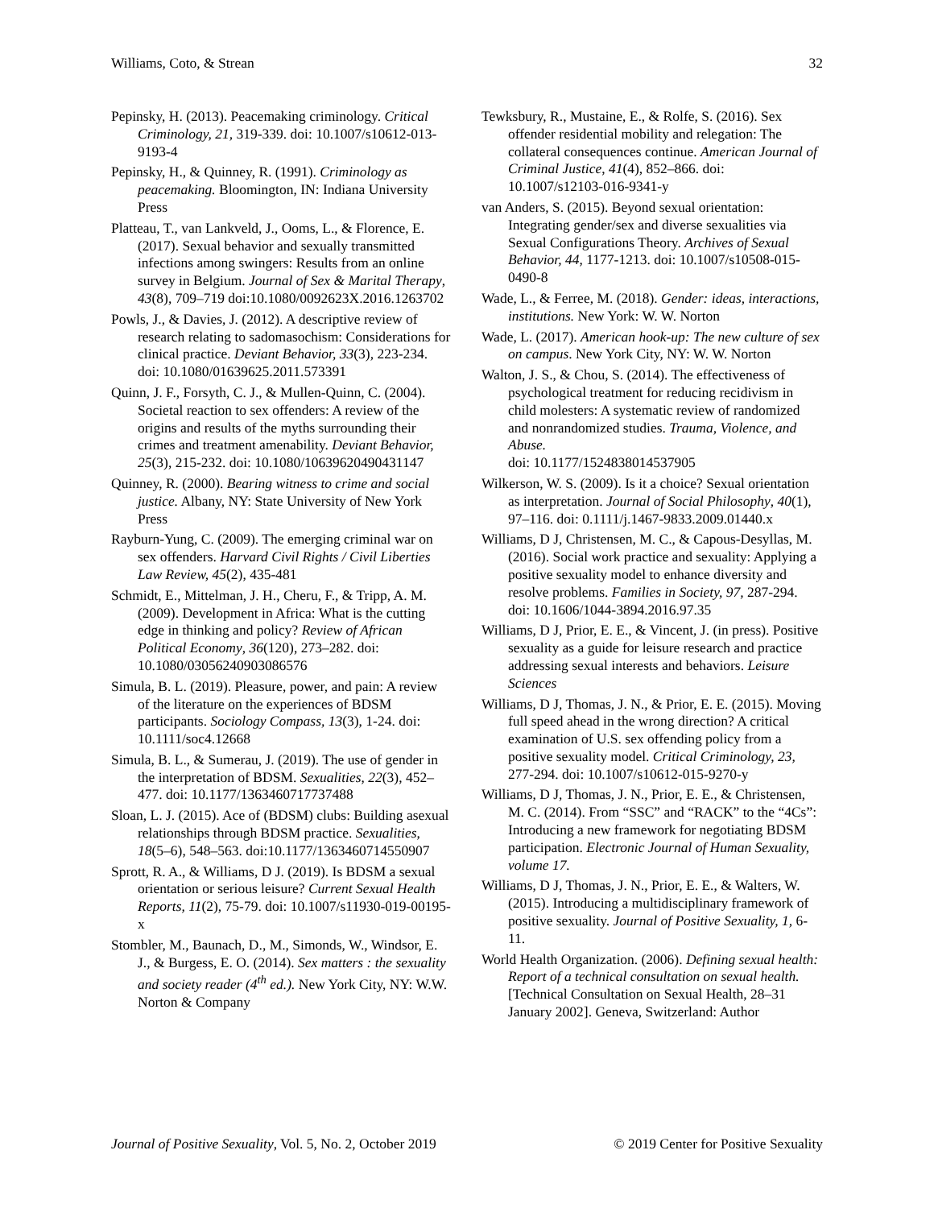Williams, Coto, & Strean 32
Pepinsky, H. (2013). Peacemaking criminology. Critical Criminology, 21, 319-339. doi: 10.1007/s10612-013-9193-4
Pepinsky, H., & Quinney, R. (1991). Criminology as peacemaking. Bloomington, IN: Indiana University Press
Platteau, T., van Lankveld, J., Ooms, L., & Florence, E. (2017). Sexual behavior and sexually transmitted infections among swingers: Results from an online survey in Belgium. Journal of Sex & Marital Therapy, 43(8), 709–719 doi:10.1080/0092623X.2016.1263702
Powls, J., & Davies, J. (2012). A descriptive review of research relating to sadomasochism: Considerations for clinical practice. Deviant Behavior, 33(3), 223-234. doi: 10.1080/01639625.2011.573391
Quinn, J. F., Forsyth, C. J., & Mullen-Quinn, C. (2004). Societal reaction to sex offenders: A review of the origins and results of the myths surrounding their crimes and treatment amenability. Deviant Behavior, 25(3), 215-232. doi: 10.1080/10639620490431147
Quinney, R. (2000). Bearing witness to crime and social justice. Albany, NY: State University of New York Press
Rayburn-Yung, C. (2009). The emerging criminal war on sex offenders. Harvard Civil Rights / Civil Liberties Law Review, 45(2), 435-481
Schmidt, E., Mittelman, J. H., Cheru, F., & Tripp, A. M. (2009). Development in Africa: What is the cutting edge in thinking and policy? Review of African Political Economy, 36(120), 273–282. doi: 10.1080/03056240903086576
Simula, B. L. (2019). Pleasure, power, and pain: A review of the literature on the experiences of BDSM participants. Sociology Compass, 13(3), 1-24. doi: 10.1111/soc4.12668
Simula, B. L., & Sumerau, J. (2019). The use of gender in the interpretation of BDSM. Sexualities, 22(3), 452–477. doi: 10.1177/1363460717737488
Sloan, L. J. (2015). Ace of (BDSM) clubs: Building asexual relationships through BDSM practice. Sexualities, 18(5–6), 548–563. doi:10.1177/1363460714550907
Sprott, R. A., & Williams, D J. (2019). Is BDSM a sexual orientation or serious leisure? Current Sexual Health Reports, 11(2), 75-79. doi: 10.1007/s11930-019-00195-x
Stombler, M., Baunach, D., M., Simonds, W., Windsor, E. J., & Burgess, E. O. (2014). Sex matters : the sexuality and society reader (4<sup>th</sup> ed.). New York City, NY: W.W. Norton & Company
Tewksbury, R., Mustaine, E., & Rolfe, S. (2016). Sex offender residential mobility and relegation: The collateral consequences continue. American Journal of Criminal Justice, 41(4), 852–866. doi: 10.1007/s12103-016-9341-y
van Anders, S. (2015). Beyond sexual orientation: Integrating gender/sex and diverse sexualities via Sexual Configurations Theory. Archives of Sexual Behavior, 44, 1177-1213. doi: 10.1007/s10508-015-0490-8
Wade, L., & Ferree, M. (2018). Gender: ideas, interactions, institutions. New York: W. W. Norton
Wade, L. (2017). American hook-up: The new culture of sex on campus. New York City, NY: W. W. Norton
Walton, J. S., & Chou, S. (2014). The effectiveness of psychological treatment for reducing recidivism in child molesters: A systematic review of randomized and nonrandomized studies. Trauma, Violence, and Abuse.
doi: 10.1177/1524838014537905
Wilkerson, W. S. (2009). Is it a choice? Sexual orientation as interpretation. Journal of Social Philosophy, 40(1), 97–116. doi: 0.1111/j.1467-9833.2009.01440.x
Williams, D J, Christensen, M. C., & Capous-Desyllas, M. (2016). Social work practice and sexuality: Applying a positive sexuality model to enhance diversity and resolve problems. Families in Society, 97, 287-294. doi: 10.1606/1044-3894.2016.97.35
Williams, D J, Prior, E. E., & Vincent, J. (in press). Positive sexuality as a guide for leisure research and practice addressing sexual interests and behaviors. Leisure Sciences
Williams, D J, Thomas, J. N., & Prior, E. E. (2015). Moving full speed ahead in the wrong direction? A critical examination of U.S. sex offending policy from a positive sexuality model. Critical Criminology, 23, 277-294. doi: 10.1007/s10612-015-9270-y
Williams, D J, Thomas, J. N., Prior, E. E., & Christensen, M. C. (2014). From “SSC” and “RACK” to the “4Cs”: Introducing a new framework for negotiating BDSM participation. Electronic Journal of Human Sexuality, volume 17.
Williams, D J, Thomas, J. N., Prior, E. E., & Walters, W. (2015). Introducing a multidisciplinary framework of positive sexuality. Journal of Positive Sexuality, 1, 6-11.
World Health Organization. (2006). Defining sexual health: Report of a technical consultation on sexual health. [Technical Consultation on Sexual Health, 28–31 January 2002]. Geneva, Switzerland: Author
Journal of Positive Sexuality, Vol. 5, No. 2, October 2019 © 2019 Center for Positive Sexuality